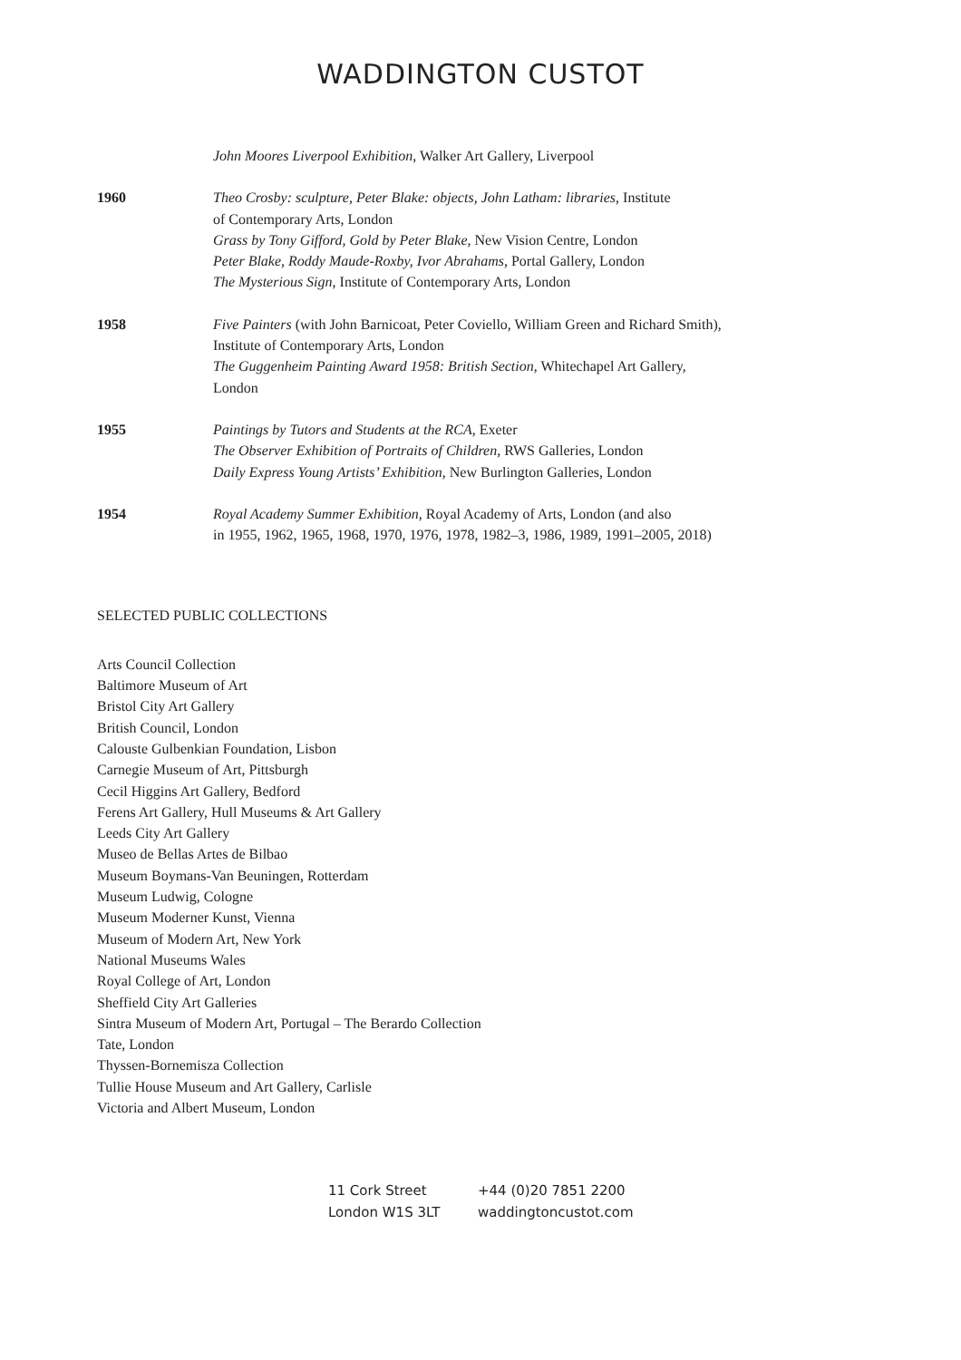WADDINGTON CUSTOT
John Moores Liverpool Exhibition, Walker Art Gallery, Liverpool
1960 Theo Crosby: sculpture, Peter Blake: objects, John Latham: libraries, Institute
of Contemporary Arts, London
Grass by Tony Gifford, Gold by Peter Blake, New Vision Centre, London
Peter Blake, Roddy Maude-Roxby, Ivor Abrahams, Portal Gallery, London
The Mysterious Sign, Institute of Contemporary Arts, London
1958 Five Painters (with John Barnicoat, Peter Coviello, William Green and Richard Smith),
Institute of Contemporary Arts, London
The Guggenheim Painting Award 1958: British Section, Whitechapel Art Gallery,
London
1955 Paintings by Tutors and Students at the RCA, Exeter
The Observer Exhibition of Portraits of Children, RWS Galleries, London
Daily Express Young Artists’ Exhibition, New Burlington Galleries, London
1954 Royal Academy Summer Exhibition, Royal Academy of Arts, London (and also
in 1955, 1962, 1965, 1968, 1970, 1976, 1978, 1982–3, 1986, 1989, 1991–2005, 2018)
SELECTED PUBLIC COLLECTIONS
Arts Council Collection
Baltimore Museum of Art
Bristol City Art Gallery
British Council, London
Calouste Gulbenkian Foundation, Lisbon
Carnegie Museum of Art, Pittsburgh
Cecil Higgins Art Gallery, Bedford
Ferens Art Gallery, Hull Museums & Art Gallery
Leeds City Art Gallery
Museo de Bellas Artes de Bilbao
Museum Boymans-Van Beuningen, Rotterdam
Museum Ludwig, Cologne
Museum Moderner Kunst, Vienna
Museum of Modern Art, New York
National Museums Wales
Royal College of Art, London
Sheffield City Art Galleries
Sintra Museum of Modern Art, Portugal – The Berardo Collection
Tate, London
Thyssen-Bornemisza Collection
Tullie House Museum and Art Gallery, Carlisle
Victoria and Albert Museum, London
11 Cork Street
London W1S 3LT
+44 (0)20 7851 2200
waddingtoncustot.com